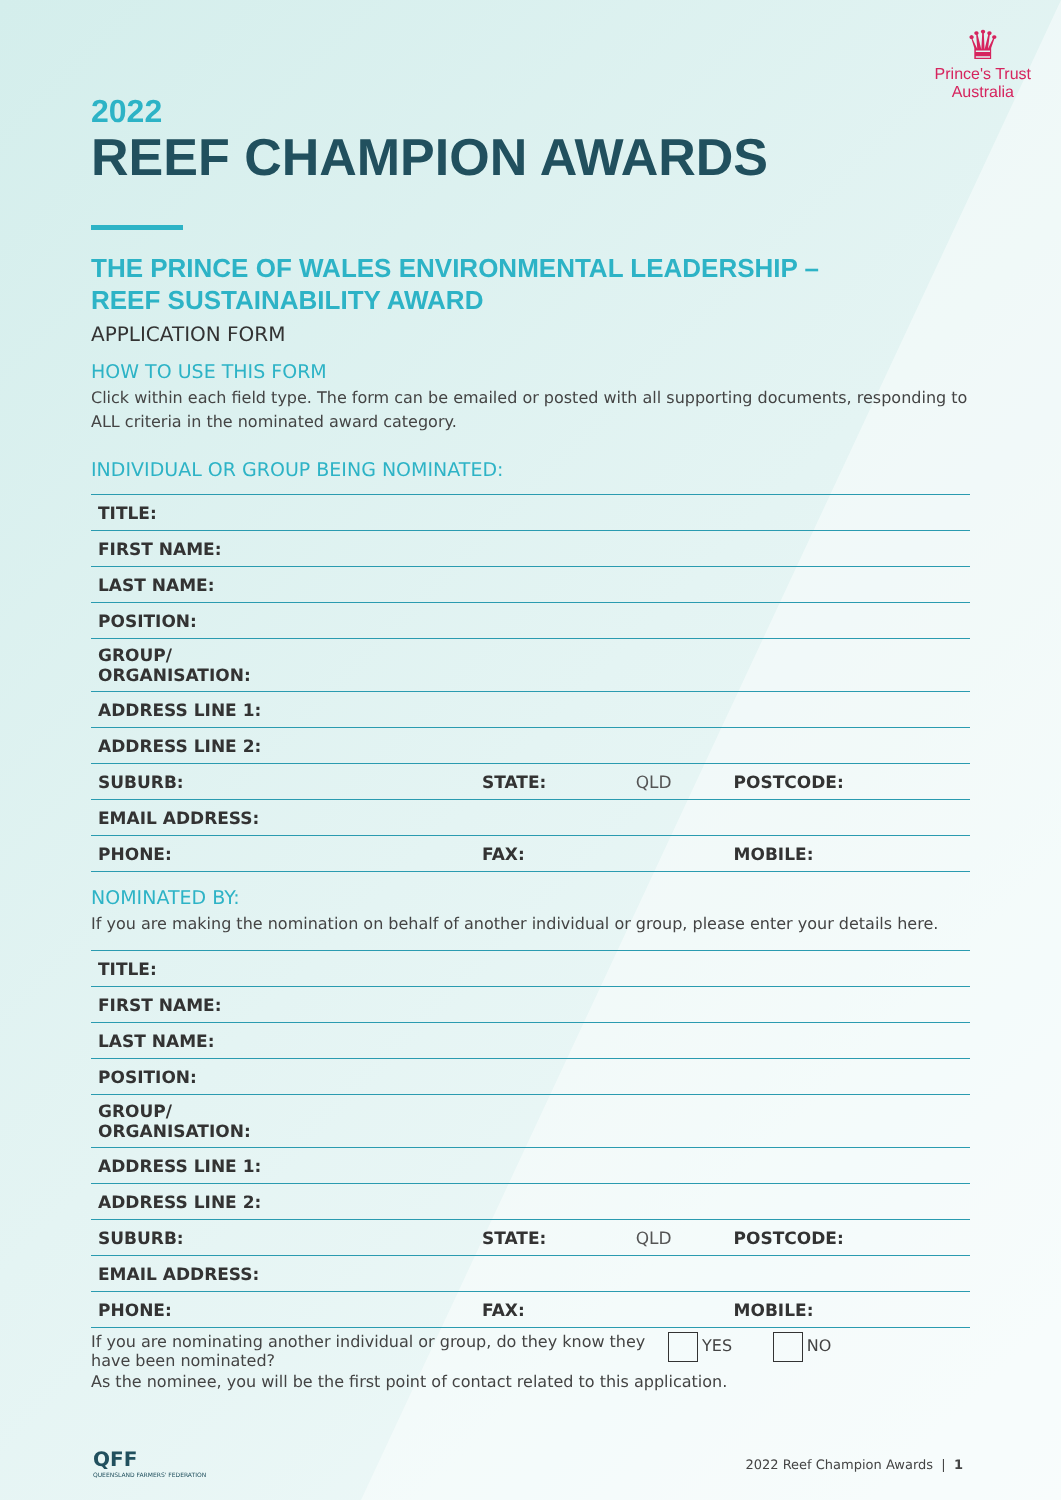♛
Prince's Trust
Australia
2022
REEF CHAMPION AWARDS
THE PRINCE OF WALES ENVIRONMENTAL LEADERSHIP –
REEF SUSTAINABILITY AWARD
APPLICATION FORM
HOW TO USE THIS FORM
Click within each field type. The form can be emailed or posted with all supporting documents, responding to ALL criteria in the nominated award category.
INDIVIDUAL OR GROUP BEING NOMINATED:
| TITLE: | | | |
| FIRST NAME: | | | |
| LAST NAME: | | | |
| POSITION: | | | |
| GROUP/ ORGANISATION: | | | |
| ADDRESS LINE 1: | | | |
| ADDRESS LINE 2: | | | |
| SUBURB: | STATE: | QLD | POSTCODE: |
| EMAIL ADDRESS: | | | |
| PHONE: | FAX: | | MOBILE: |
NOMINATED BY:
If you are making the nomination on behalf of another individual or group, please enter your details here.
| TITLE: | | | |
| FIRST NAME: | | | |
| LAST NAME: | | | |
| POSITION: | | | |
| GROUP/ ORGANISATION: | | | |
| ADDRESS LINE 1: | | | |
| ADDRESS LINE 2: | | | |
| SUBURB: | STATE: | QLD | POSTCODE: |
| EMAIL ADDRESS: | | | |
| PHONE: | FAX: | | MOBILE: |
If you are nominating another individual or group, do they know they have been nominated?
YES NO
As the nominee, you will be the first point of contact related to this application.
QFF
QUEENSLAND FARMERS' FEDERATION
2022 Reef Champion Awards | 1